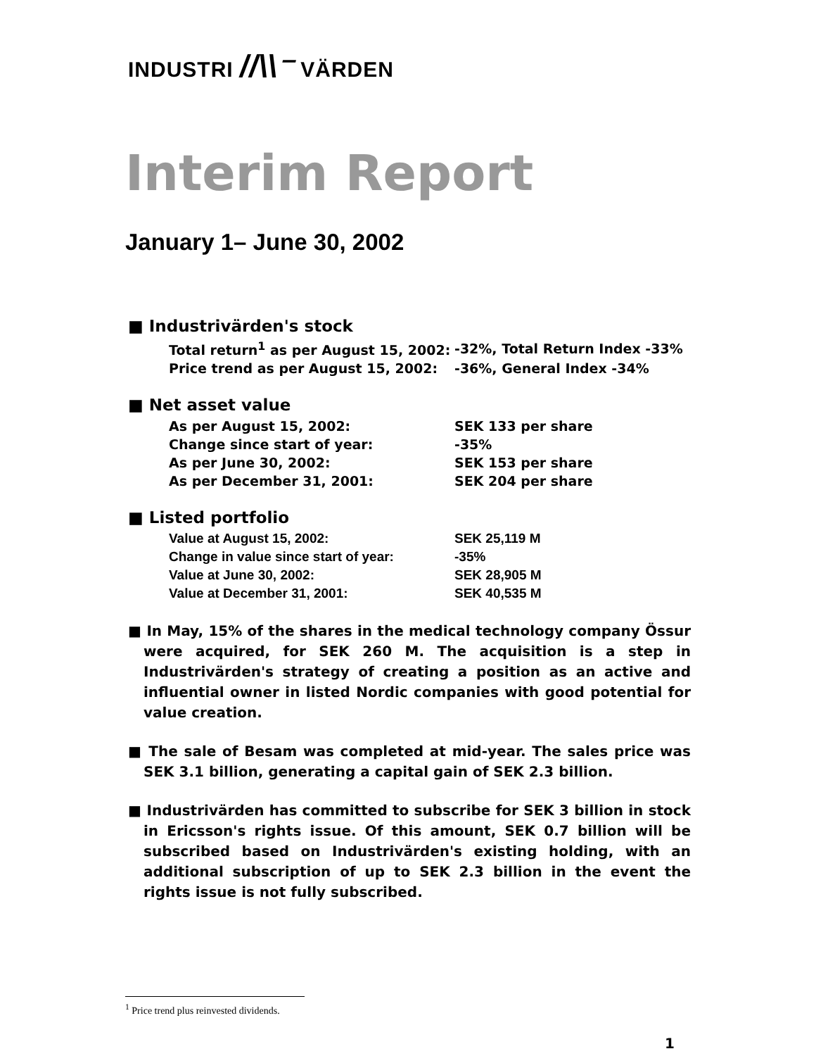INDUSTRI //\\⁻ VÄRDEN
Interim Report
January 1– June 30, 2002
■ Industrivärden's stock
| Total return<sup>1</sup> as per August 15, 2002: | -32%, Total Return Index -33% |
| Price trend as per August 15, 2002: | -36%, General Index -34% |
■ Net asset value
| As per August 15, 2002: | SEK 133 per share |
| Change since start of year: | -35% |
| As per June 30, 2002: | SEK 153 per share |
| As per December 31, 2001: | SEK 204 per share |
■ Listed portfolio
| Value at August 15, 2002: | SEK 25,119 M |
| Change in value since start of year: | -35% |
| Value at June 30, 2002: | SEK 28,905 M |
| Value at December 31, 2001: | SEK 40,535 M |
■ In May, 15% of the shares in the medical technology company Össur were acquired, for SEK 260 M. The acquisition is a step in Industrivärden's strategy of creating a position as an active and influential owner in listed Nordic companies with good potential for value creation.
■ The sale of Besam was completed at mid-year. The sales price was SEK 3.1 billion, generating a capital gain of SEK 2.3 billion.
■ Industrivärden has committed to subscribe for SEK 3 billion in stock in Ericsson's rights issue. Of this amount, SEK 0.7 billion will be subscribed based on Industrivärden's existing holding, with an additional subscription of up to SEK 2.3 billion in the event the rights issue is not fully subscribed.
<sup>1</sup> Price trend plus reinvested dividends.
1